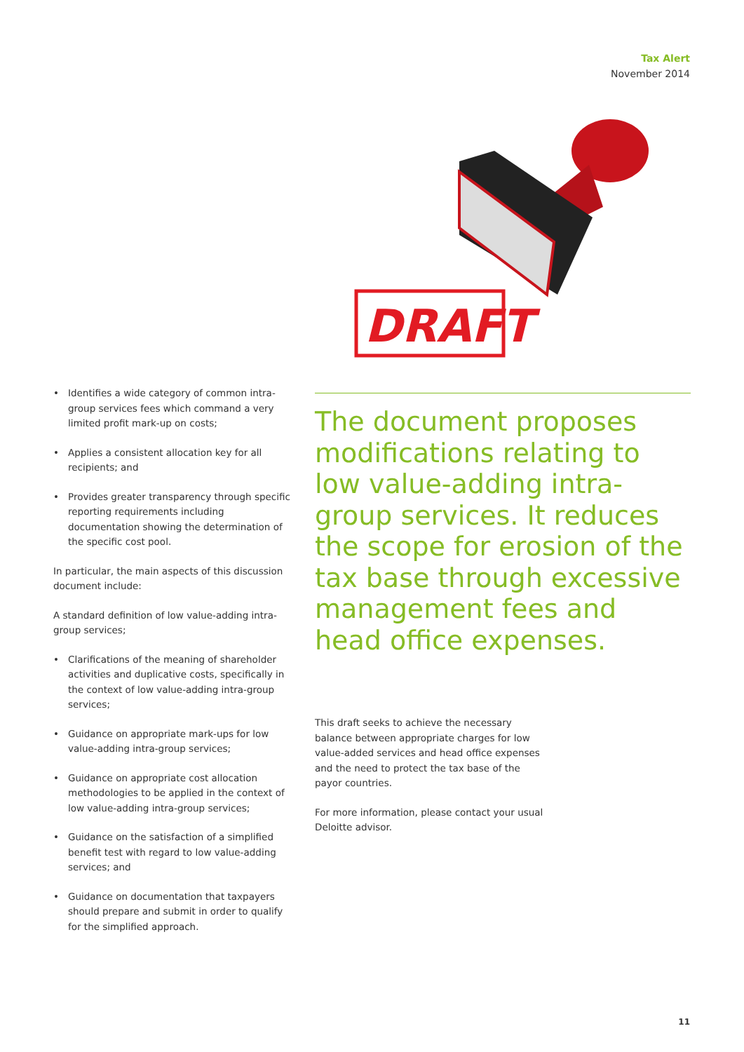Tax Alert
November 2014
DRAFT
• Identifies a wide category of common intra-group services fees which command a very limited profit mark-up on costs;
• Applies a consistent allocation key for all recipients; and
• Provides greater transparency through specific reporting requirements including documentation showing the determination of the specific cost pool.
In particular, the main aspects of this discussion document include:
A standard definition of low value-adding intra-group services;
• Clarifications of the meaning of shareholder activities and duplicative costs, specifically in the context of low value-adding intra-group services;
• Guidance on appropriate mark-ups for low value-adding intra-group services;
• Guidance on appropriate cost allocation methodologies to be applied in the context of low value-adding intra-group services;
• Guidance on the satisfaction of a simplified benefit test with regard to low value-adding services; and
• Guidance on documentation that taxpayers should prepare and submit in order to qualify for the simplified approach.
The document proposes modifications relating to low value-adding intra-group services. It reduces the scope for erosion of the tax base through excessive management fees and head office expenses.
This draft seeks to achieve the necessary balance between appropriate charges for low value-added services and head office expenses and the need to protect the tax base of the payor countries.
For more information, please contact your usual Deloitte advisor.
11